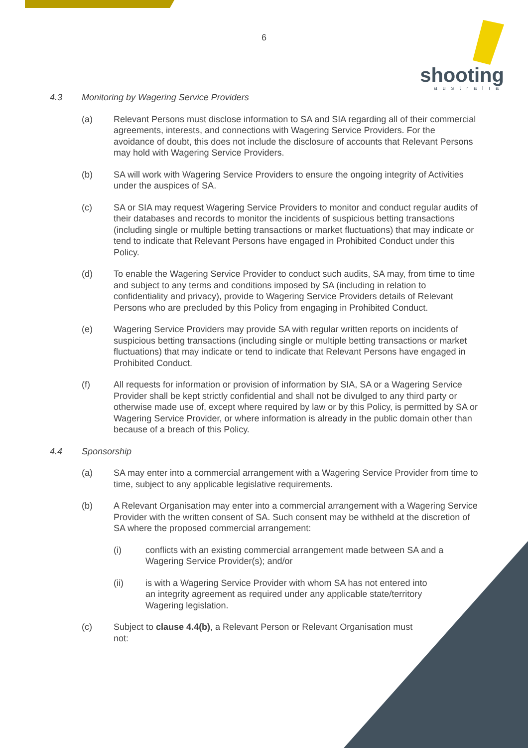6
shooting
australia
4.3 Monitoring by Wagering Service Providers
(a) Relevant Persons must disclose information to SA and SIA regarding all of their commercial agreements, interests, and connections with Wagering Service Providers. For the avoidance of doubt, this does not include the disclosure of accounts that Relevant Persons may hold with Wagering Service Providers.
(b) SA will work with Wagering Service Providers to ensure the ongoing integrity of Activities under the auspices of SA.
(c) SA or SIA may request Wagering Service Providers to monitor and conduct regular audits of their databases and records to monitor the incidents of suspicious betting transactions (including single or multiple betting transactions or market fluctuations) that may indicate or tend to indicate that Relevant Persons have engaged in Prohibited Conduct under this Policy.
(d) To enable the Wagering Service Provider to conduct such audits, SA may, from time to time and subject to any terms and conditions imposed by SA (including in relation to confidentiality and privacy), provide to Wagering Service Providers details of Relevant Persons who are precluded by this Policy from engaging in Prohibited Conduct.
(e) Wagering Service Providers may provide SA with regular written reports on incidents of suspicious betting transactions (including single or multiple betting transactions or market fluctuations) that may indicate or tend to indicate that Relevant Persons have engaged in Prohibited Conduct.
(f) All requests for information or provision of information by SIA, SA or a Wagering Service Provider shall be kept strictly confidential and shall not be divulged to any third party or otherwise made use of, except where required by law or by this Policy, is permitted by SA or Wagering Service Provider, or where information is already in the public domain other than because of a breach of this Policy.
4.4 Sponsorship
(a) SA may enter into a commercial arrangement with a Wagering Service Provider from time to time, subject to any applicable legislative requirements.
(b) A Relevant Organisation may enter into a commercial arrangement with a Wagering Service Provider with the written consent of SA. Such consent may be withheld at the discretion of SA where the proposed commercial arrangement:
(i) conflicts with an existing commercial arrangement made between SA and a Wagering Service Provider(s); and/or
(ii) is with a Wagering Service Provider with whom SA has not entered into an integrity agreement as required under any applicable state/territory Wagering legislation.
(c) Subject to clause 4.4(b), a Relevant Person or Relevant Organisation must not: